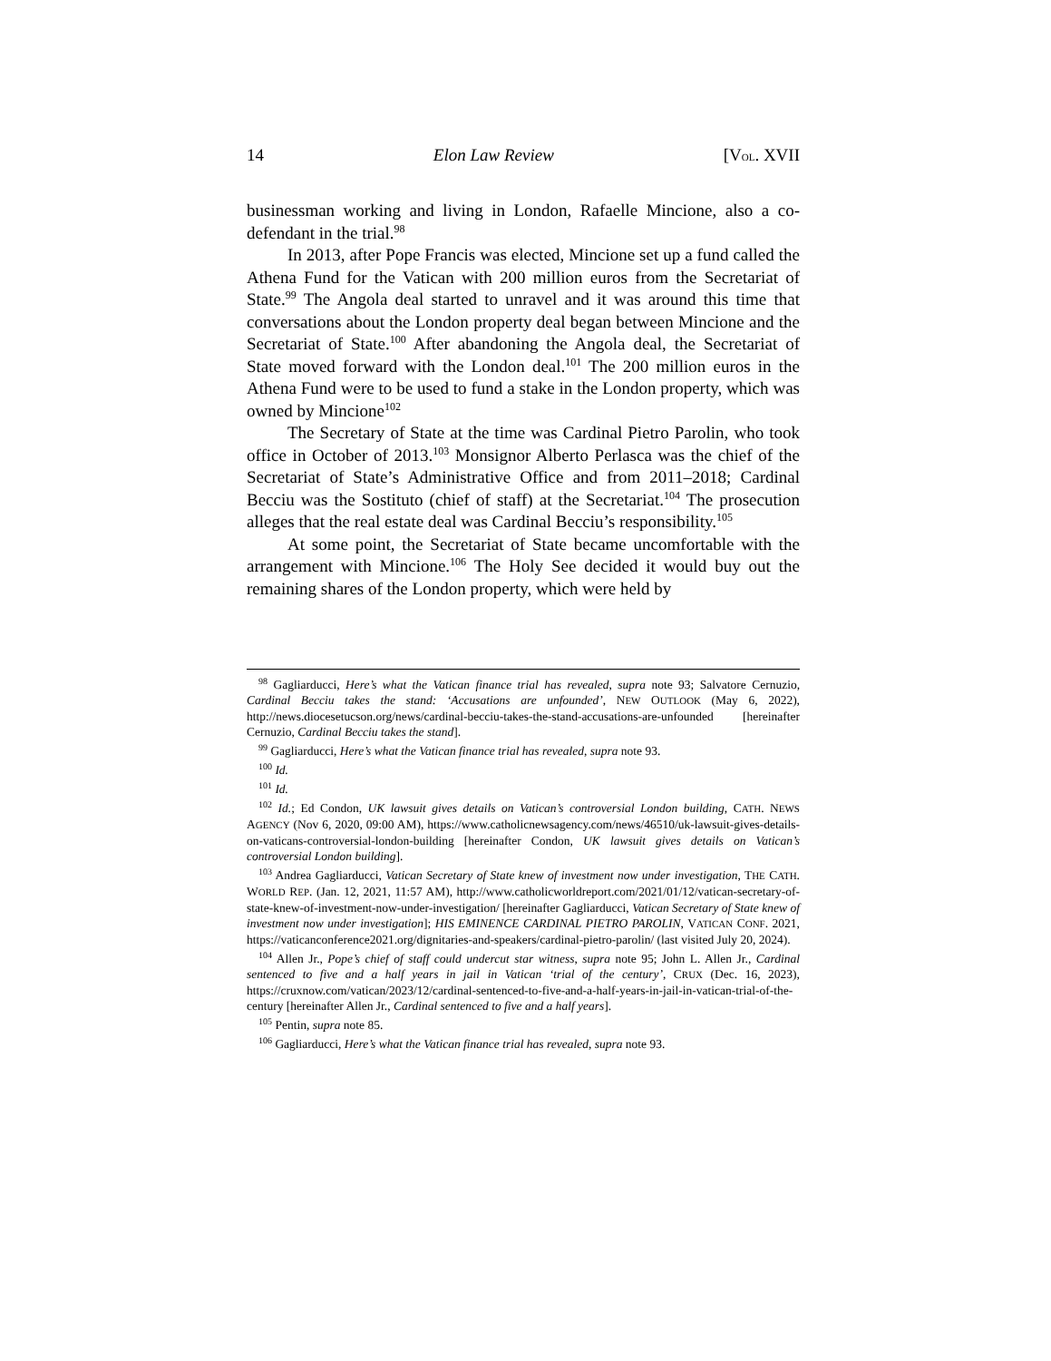14 Elon Law Review [VOL. XVII
businessman working and living in London, Rafaelle Mincione, also a co-defendant in the trial.<sup>98</sup>
In 2013, after Pope Francis was elected, Mincione set up a fund called the Athena Fund for the Vatican with 200 million euros from the Secretariat of State.<sup>99</sup> The Angola deal started to unravel and it was around this time that conversations about the London property deal began between Mincione and the Secretariat of State.<sup>100</sup> After abandoning the Angola deal, the Secretariat of State moved forward with the London deal.<sup>101</sup> The 200 million euros in the Athena Fund were to be used to fund a stake in the London property, which was owned by Mincione<sup>102</sup>
The Secretary of State at the time was Cardinal Pietro Parolin, who took office in October of 2013.<sup>103</sup> Monsignor Alberto Perlasca was the chief of the Secretariat of State’s Administrative Office and from 2011–2018; Cardinal Becciu was the Sostituto (chief of staff) at the Secretariat.<sup>104</sup> The prosecution alleges that the real estate deal was Cardinal Becciu’s responsibility.<sup>105</sup>
At some point, the Secretariat of State became uncomfortable with the arrangement with Mincione.<sup>106</sup> The Holy See decided it would buy out the remaining shares of the London property, which were held by
<sup>98</sup> Gagliarducci, Here’s what the Vatican finance trial has revealed, supra note 93; Salvatore Cernuzio, Cardinal Becciu takes the stand: ‘Accusations are unfounded’, NEW OUTLOOK (May 6, 2022), http://news.diocesetucson.org/news/cardinal-becciu-takes-the-stand-accusations-are-unfounded [hereinafter Cernuzio, Cardinal Becciu takes the stand].
<sup>99</sup> Gagliarducci, Here’s what the Vatican finance trial has revealed, supra note 93.
<sup>100</sup> Id.
<sup>101</sup> Id.
<sup>102</sup> Id.; Ed Condon, UK lawsuit gives details on Vatican’s controversial London building, CATH. NEWS AGENCY (Nov 6, 2020, 09:00 AM), https://www.catholicnewsagency.com/news/46510/uk-lawsuit-gives-details-on-vaticans-controversial-london-building [hereinafter Condon, UK lawsuit gives details on Vatican’s controversial London building].
<sup>103</sup> Andrea Gagliarducci, Vatican Secretary of State knew of investment now under investigation, THE CATH. WORLD REP. (Jan. 12, 2021, 11:57 AM), http://www.catholicworldreport.com/2021/01/12/vatican-secretary-of-state-knew-of-investment-now-under-investigation/ [hereinafter Gagliarducci, Vatican Secretary of State knew of investment now under investigation]; HIS EMINENCE CARDINAL PIETRO PAROLIN, VATICAN CONF. 2021, https://vaticanconference2021.org/dignitaries-and-speakers/cardinal-pietro-parolin/ (last visited July 20, 2024).
<sup>104</sup> Allen Jr., Pope’s chief of staff could undercut star witness, supra note 95; John L. Allen Jr., Cardinal sentenced to five and a half years in jail in Vatican ‘trial of the century’, CRUX (Dec. 16, 2023), https://cruxnow.com/vatican/2023/12/cardinal-sentenced-to-five-and-a-half-years-in-jail-in-vatican-trial-of-the-century [hereinafter Allen Jr., Cardinal sentenced to five and a half years].
<sup>105</sup> Pentin, supra note 85.
<sup>106</sup> Gagliarducci, Here’s what the Vatican finance trial has revealed, supra note 93.